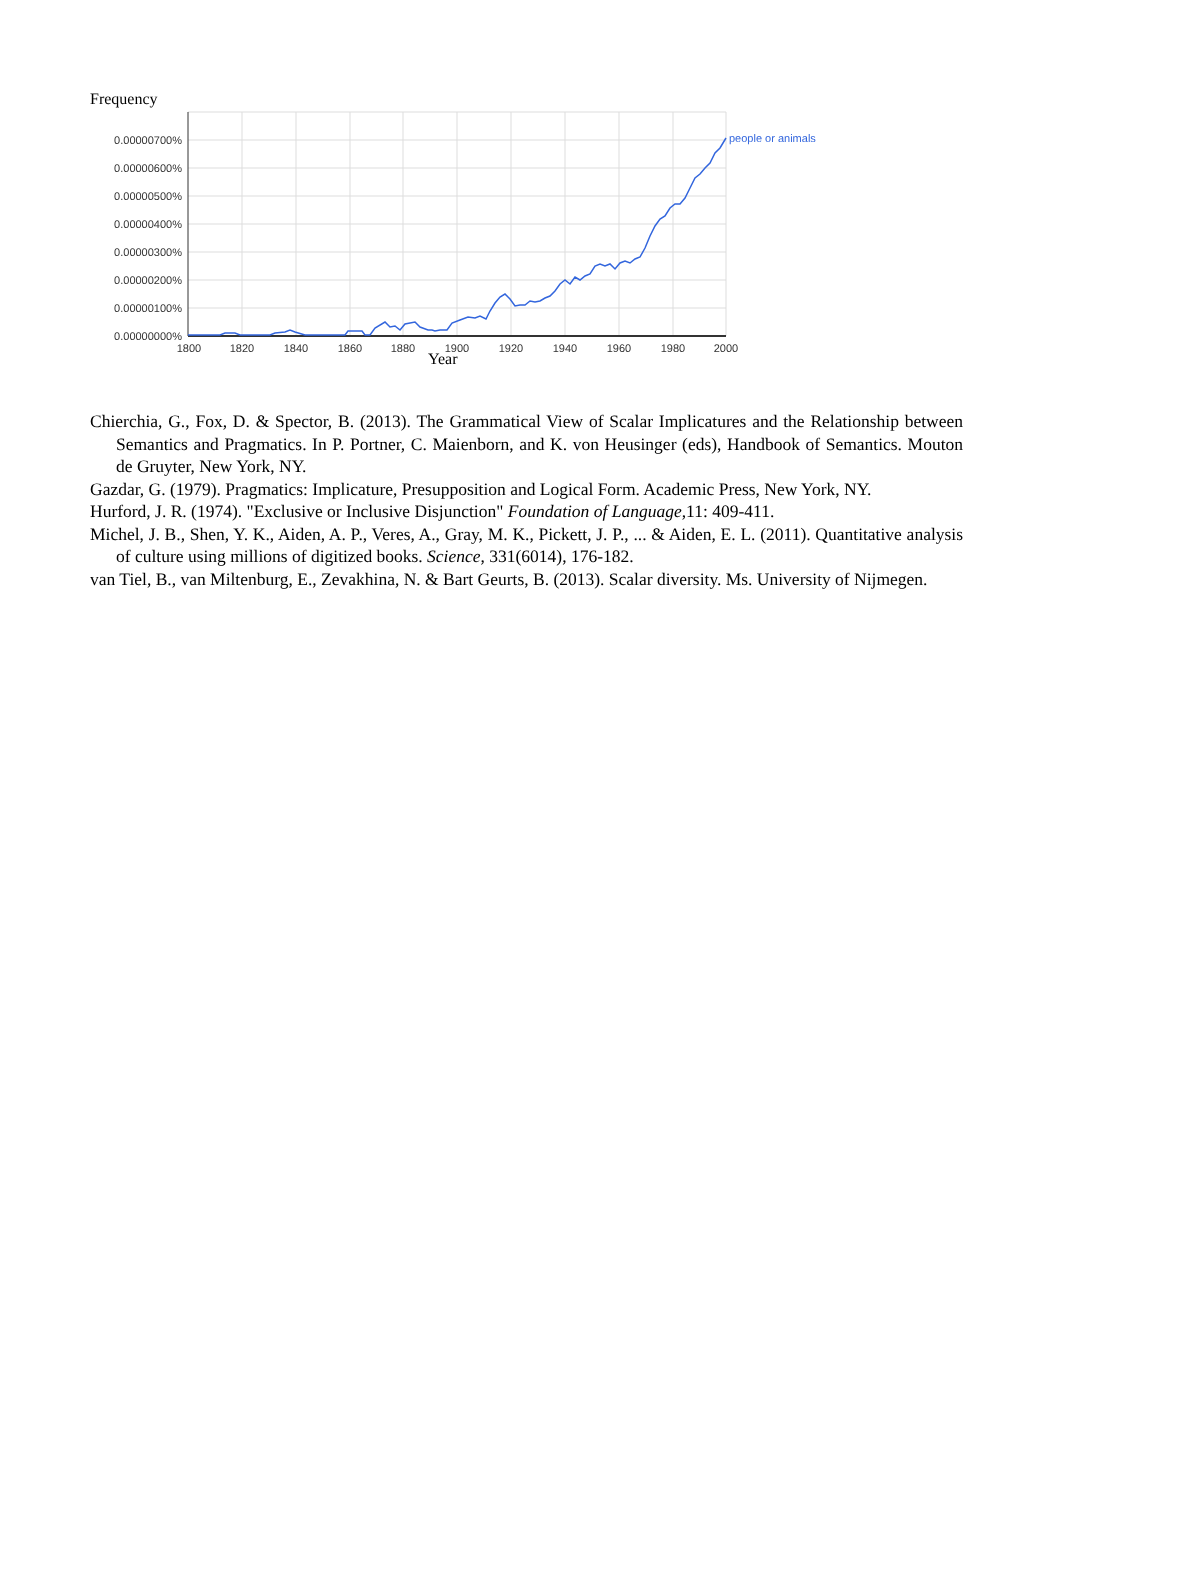Frequency
0.00000700%
0.00000600%
0.00000500%
0.00000400%
0.00000300%
0.00000200%
0.00000100%
0.00000000%
1800
1820
1840
1860
1880
1900
1920
1940
1960
1980
2000
people or animals
Year
Chierchia, G., Fox, D. & Spector, B. (2013). The Grammatical View of Scalar Implicatures and the Relationship between Semantics and Pragmatics. In P. Portner, C. Maienborn, and K. von Heusinger (eds), Handbook of Semantics. Mouton de Gruyter, New York, NY.
Gazdar, G. (1979). Pragmatics: Implicature, Presupposition and Logical Form. Academic Press, New York, NY.
Hurford, J. R. (1974). "Exclusive or Inclusive Disjunction" Foundation of Language,11: 409-411.
Michel, J. B., Shen, Y. K., Aiden, A. P., Veres, A., Gray, M. K., Pickett, J. P., ... & Aiden, E. L. (2011). Quantitative analysis of culture using millions of digitized books. Science, 331(6014), 176-182.
van Tiel, B., van Miltenburg, E., Zevakhina, N. & Bart Geurts, B. (2013). Scalar diversity. Ms. University of Nijmegen.